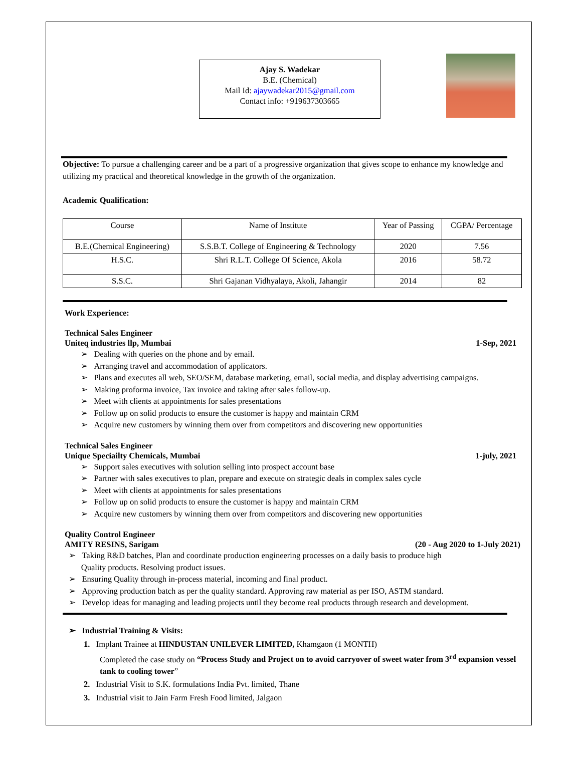Ajay S. Wadekar
B.E. (Chemical)
Mail Id: ajaywadekar2015@gmail.com
Contact info: +919637303665
Objective: To pursue a challenging career and be a part of a progressive organization that gives scope to enhance my knowledge and utilizing my practical and theoretical knowledge in the growth of the organization.
Academic Qualification:
| Course | Name of Institute | Year of Passing | CGPA/ Percentage |
| --- | --- | --- | --- |
| B.E.(Chemical Engineering) | S.S.B.T. College of Engineering & Technology | 2020 | 7.56 |
| H.S.C. | Shri R.L.T. College Of Science, Akola | 2016 | 58.72 |
| S.S.C. | Shri Gajanan Vidhyalaya, Akoli, Jahangir | 2014 | 82 |
Work Experience:
Technical Sales Engineer
Uniteq industries llp, Mumbai 1-Sep, 2021
➢ Dealing with queries on the phone and by email.
➢ Arranging travel and accommodation of applicators.
➢ Plans and executes all web, SEO/SEM, database marketing, email, social media, and display advertising campaigns.
➢ Making proforma invoice, Tax invoice and taking after sales follow-up.
➢ Meet with clients at appointments for sales presentations
➢ Follow up on solid products to ensure the customer is happy and maintain CRM
➢ Acquire new customers by winning them over from competitors and discovering new opportunities
Technical Sales Engineer
Unique Speciailty Chemicals, Mumbai 1-july, 2021
➢ Support sales executives with solution selling into prospect account base
➢ Partner with sales executives to plan, prepare and execute on strategic deals in complex sales cycle
➢ Meet with clients at appointments for sales presentations
➢ Follow up on solid products to ensure the customer is happy and maintain CRM
➢ Acquire new customers by winning them over from competitors and discovering new opportunities
Quality Control Engineer
AMITY RESINS, Sarigam (20 - Aug 2020 to 1-July 2021)
➢ Taking R&D batches, Plan and coordinate production engineering processes on a daily basis to produce high
Quality products. Resolving product issues.
➢ Ensuring Quality through in-process material, incoming and final product.
➢ Approving production batch as per the quality standard. Approving raw material as per ISO, ASTM standard.
➢ Develop ideas for managing and leading projects until they become real products through research and development.
➢ Industrial Training & Visits:
1. Implant Trainee at HINDUSTAN UNILEVER LIMITED, Khamgaon (1 MONTH)
Completed the case study on “Process Study and Project on to avoid carryover of sweet water from 3<sup>rd</sup> expansion vessel tank to cooling tower”
2. Industrial Visit to S.K. formulations India Pvt. limited, Thane
3. Industrial visit to Jain Farm Fresh Food limited, Jalgaon